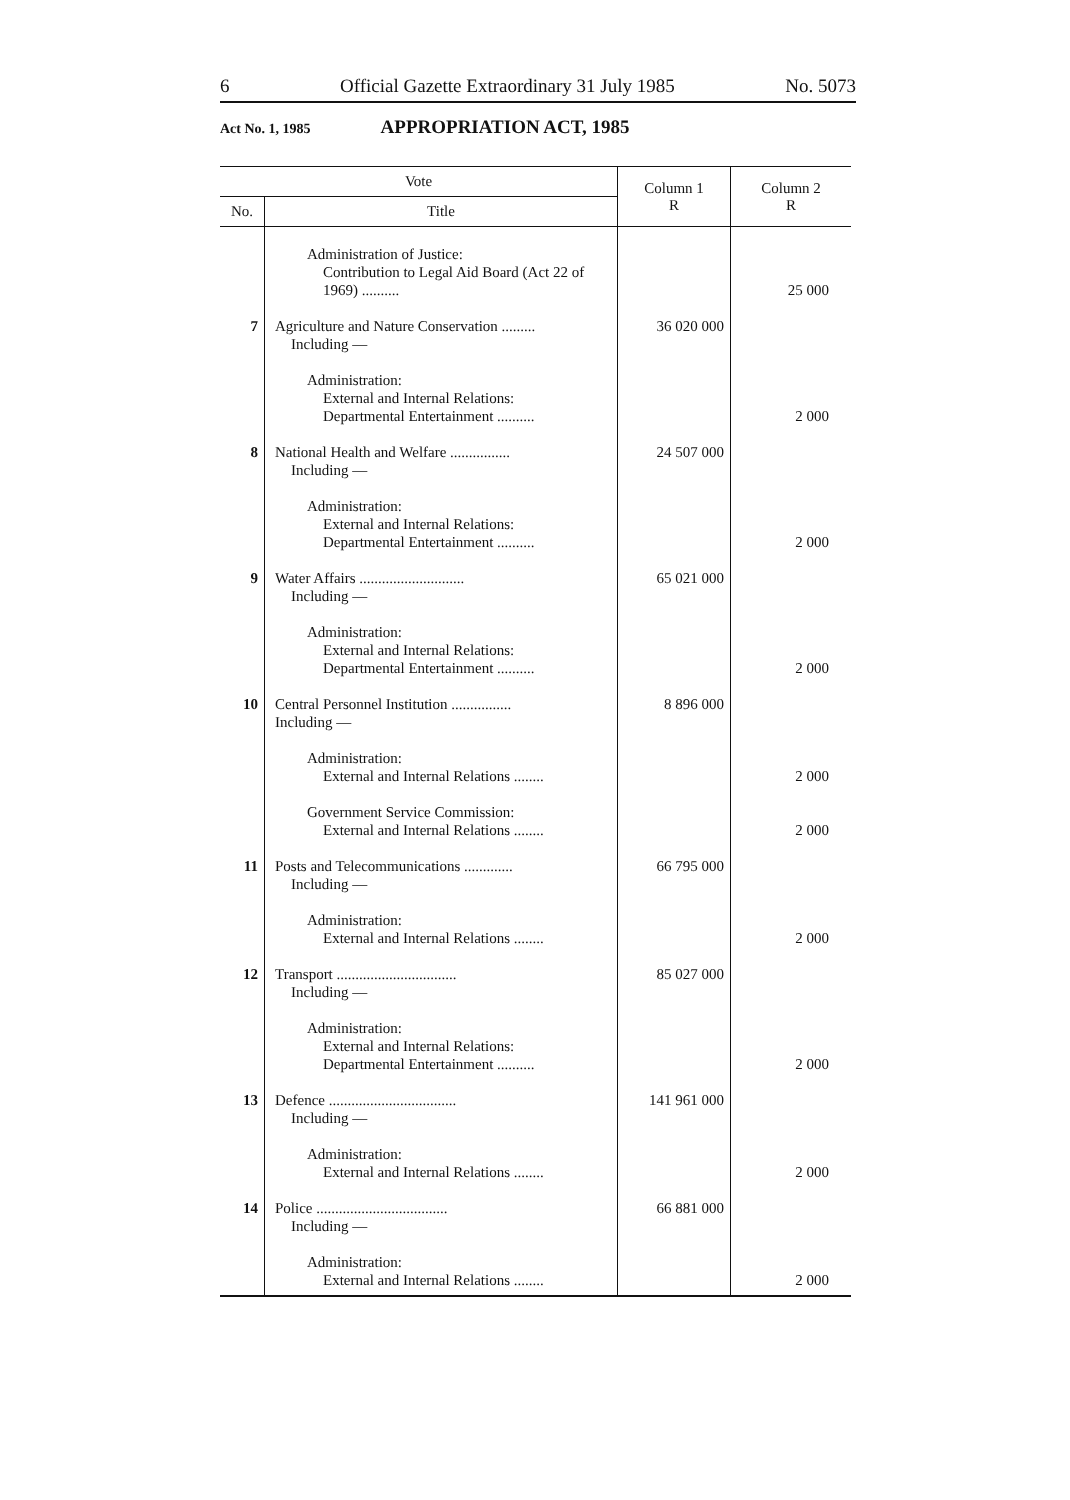6 Official Gazette Extraordinary 31 July 1985 No. 5073
Act No. 1, 1985 APPROPRIATION ACT, 1985
| Vote | | Column 1 R | Column 2 R |
| --- | --- | --- | --- |
| No. | Title | | |
| | Administration of Justice: Contribution to Legal Aid Board (Act 22 of 1969) .......... | | 25 000 |
| 7 | Agriculture and Nature Conservation ......... Including — | 36 020 000 | |
| | Administration: External and Internal Relations: Departmental Entertainment .......... | | 2 000 |
| 8 | National Health and Welfare ................ Including — | 24 507 000 | |
| | Administration: External and Internal Relations: Departmental Entertainment .......... | | 2 000 |
| 9 | Water Affairs ............................ Including — | 65 021 000 | |
| | Administration: External and Internal Relations: Departmental Entertainment .......... | | 2 000 |
| 10 | Central Personnel Institution ................ Including — | 8 896 000 | |
| | Administration: External and Internal Relations ........ | | 2 000 |
| | Government Service Commission: External and Internal Relations ........ | | 2 000 |
| 11 | Posts and Telecommunications ............. Including — | 66 795 000 | |
| | Administration: External and Internal Relations ........ | | 2 000 |
| 12 | Transport ................................ Including — | 85 027 000 | |
| | Administration: External and Internal Relations: Departmental Entertainment .......... | | 2 000 |
| 13 | Defence .................................. Including — | 141 961 000 | |
| | Administration: External and Internal Relations ........ | | 2 000 |
| 14 | Police ................................... Including — | 66 881 000 | |
| | Administration: External and Internal Relations ........ | | 2 000 |